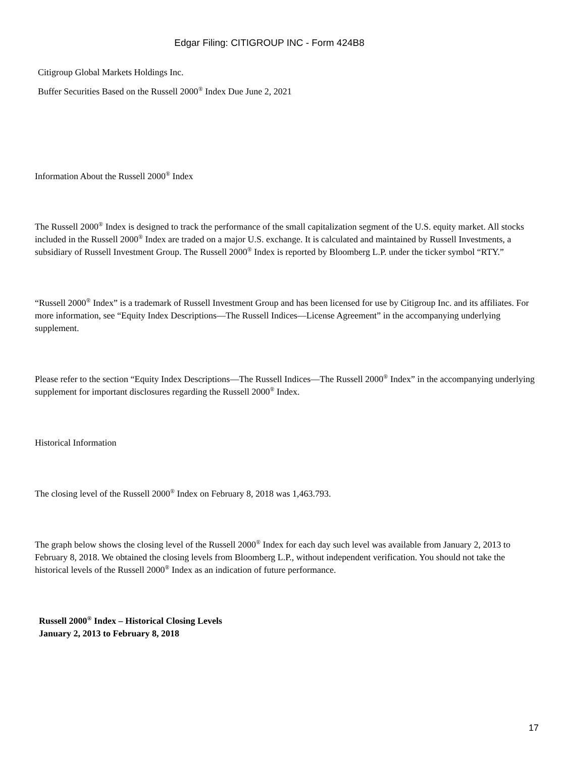Edgar Filing: CITIGROUP INC - Form 424B8
Citigroup Global Markets Holdings Inc.
Buffer Securities Based on the Russell 2000<sup>®</sup> Index Due June 2, 2021
Information About the Russell 2000<sup>®</sup> Index
The Russell 2000<sup>®</sup> Index is designed to track the performance of the small capitalization segment of the U.S. equity market. All stocks included in the Russell 2000<sup>®</sup> Index are traded on a major U.S. exchange. It is calculated and maintained by Russell Investments, a subsidiary of Russell Investment Group. The Russell 2000<sup>®</sup> Index is reported by Bloomberg L.P. under the ticker symbol “RTY.”
“Russell 2000<sup>®</sup> Index” is a trademark of Russell Investment Group and has been licensed for use by Citigroup Inc. and its affiliates. For more information, see “Equity Index Descriptions—The Russell Indices—License Agreement” in the accompanying underlying supplement.
Please refer to the section “Equity Index Descriptions—The Russell Indices—The Russell 2000<sup>®</sup> Index” in the accompanying underlying supplement for important disclosures regarding the Russell 2000<sup>®</sup> Index.
Historical Information
The closing level of the Russell 2000<sup>®</sup> Index on February 8, 2018 was 1,463.793.
The graph below shows the closing level of the Russell 2000<sup>®</sup> Index for each day such level was available from January 2, 2013 to February 8, 2018. We obtained the closing levels from Bloomberg L.P., without independent verification. You should not take the historical levels of the Russell 2000<sup>®</sup> Index as an indication of future performance.
Russell 2000<sup>®</sup> Index – Historical Closing Levels
January 2, 2013 to February 8, 2018
17